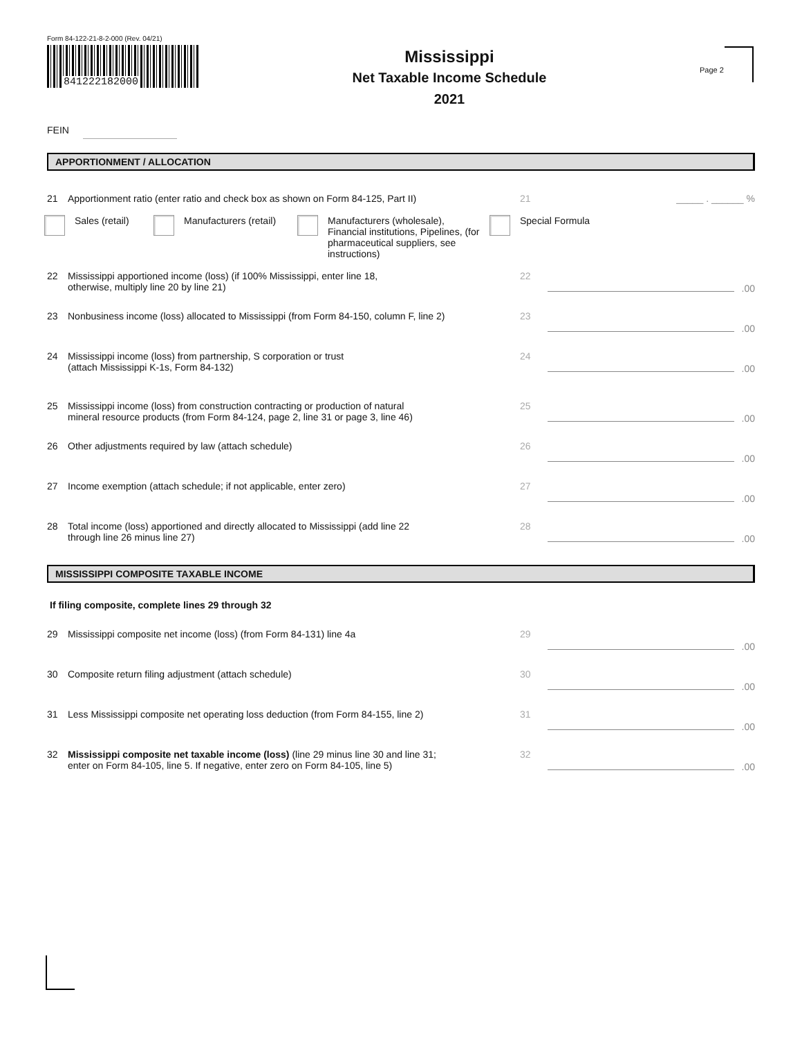Form 84-122-21-8-2-000 (Rev. 04/21)
841222182000
Mississippi
Net Taxable Income Schedule
2021
Page 2
FEIN
APPORTIONMENT / ALLOCATION
21 Apportionment ratio (enter ratio and check box as shown on Form 84-125, Part II)
21 _____ . ______ %
Sales (retail)
Manufacturers (retail)
Manufacturers (wholesale), Financial institutions, Pipelines, (for pharmaceutical suppliers, see instructions)
Special Formula
22 Mississippi apportioned income (loss) (if 100% Mississippi, enter line 18,
otherwise, multiply line 20 by line 21)
22
.00
23 Nonbusiness income (loss) allocated to Mississippi (from Form 84-150, column F, line 2)
23
.00
24 Mississippi income (loss) from partnership, S corporation or trust
(attach Mississippi K-1s, Form 84-132)
24
.00
25 Mississippi income (loss) from construction contracting or production of natural
mineral resource products (from Form 84-124, page 2, line 31 or page 3, line 46)
25
.00
26 Other adjustments required by law (attach schedule)
26
.00
27 Income exemption (attach schedule; if not applicable, enter zero)
27
.00
28 Total income (loss) apportioned and directly allocated to Mississippi (add line 22
through line 26 minus line 27)
28
.00
MISSISSIPPI COMPOSITE TAXABLE INCOME
If filing composite, complete lines 29 through 32
29 Mississippi composite net income (loss) (from Form 84-131) line 4a
29
.00
30 Composite return filing adjustment (attach schedule)
30
.00
31 Less Mississippi composite net operating loss deduction (from Form 84-155, line 2)
31
.00
32 Mississippi composite net taxable income (loss) (line 29 minus line 30 and line 31;
enter on Form 84-105, line 5. If negative, enter zero on Form 84-105, line 5)
32
.00